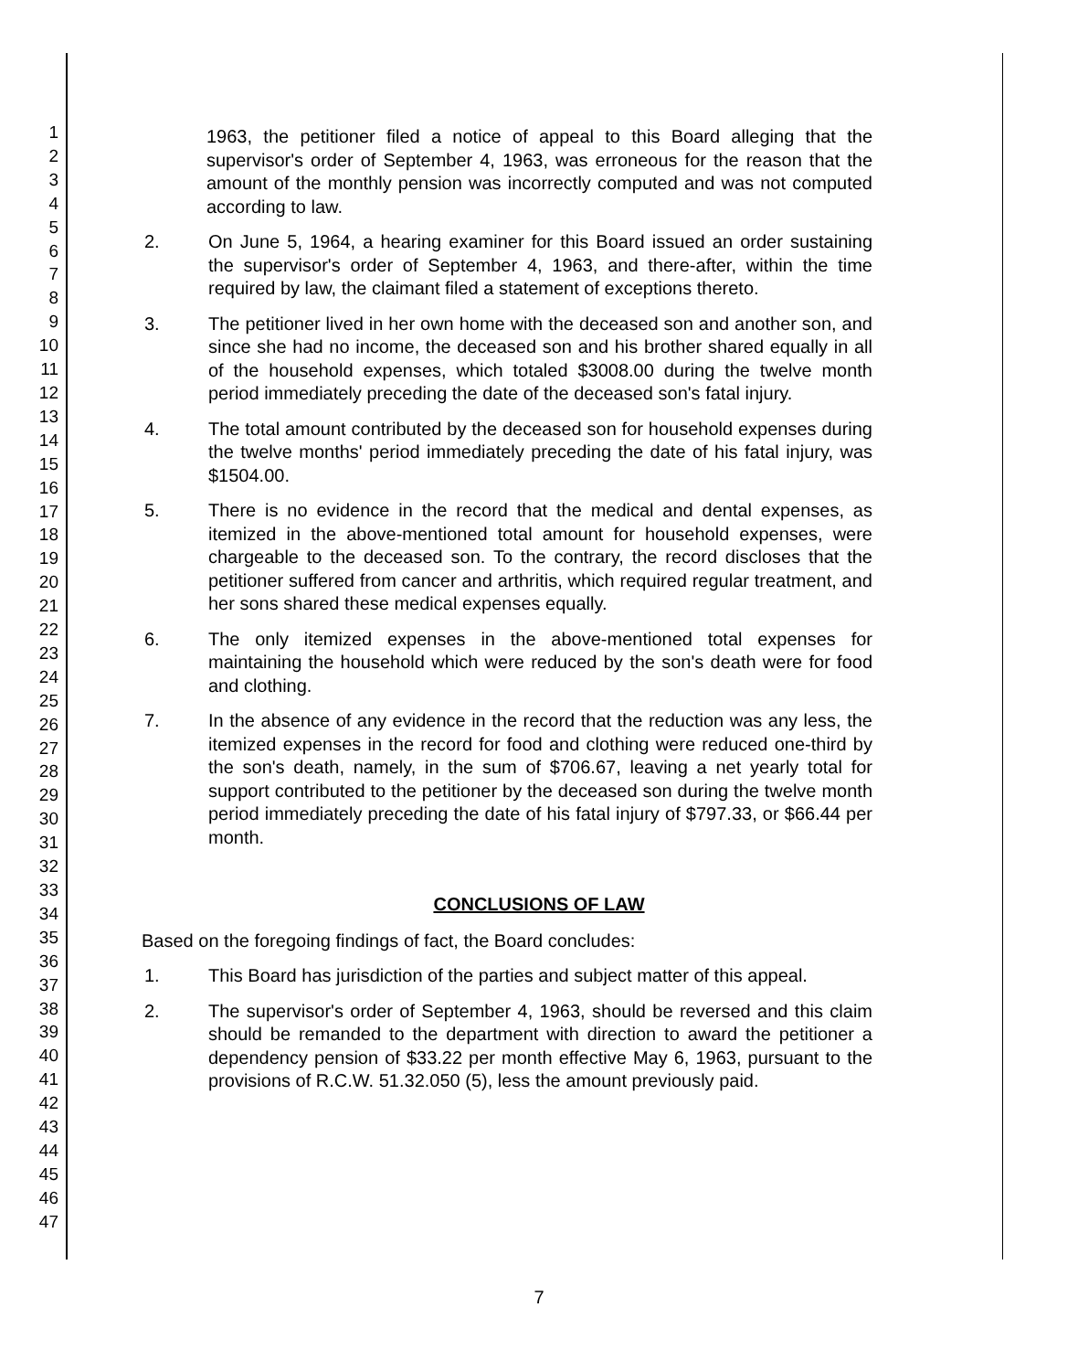1
2
3
4
5
6
7
8
9
10
11
12
13
14
15
16
17
18
19
20
21
22
23
24
25
26
27
28
29
30
31
32
33
34
35
36
37
38
39
40
41
42
43
44
45
46
47
1963, the petitioner filed a notice of appeal to this Board alleging that the supervisor's order of September 4, 1963, was erroneous for the reason that the amount of the monthly pension was incorrectly computed and was not computed according to law.
2. On June 5, 1964, a hearing examiner for this Board issued an order sustaining the supervisor's order of September 4, 1963, and there-after, within the time required by law, the claimant filed a statement of exceptions thereto.
3. The petitioner lived in her own home with the deceased son and another son, and since she had no income, the deceased son and his brother shared equally in all of the household expenses, which totaled $3008.00 during the twelve month period immediately preceding the date of the deceased son's fatal injury.
4. The total amount contributed by the deceased son for household expenses during the twelve months' period immediately preceding the date of his fatal injury, was $1504.00.
5. There is no evidence in the record that the medical and dental expenses, as itemized in the above-mentioned total amount for household expenses, were chargeable to the deceased son. To the contrary, the record discloses that the petitioner suffered from cancer and arthritis, which required regular treatment, and her sons shared these medical expenses equally.
6. The only itemized expenses in the above-mentioned total expenses for maintaining the household which were reduced by the son's death were for food and clothing.
7. In the absence of any evidence in the record that the reduction was any less, the itemized expenses in the record for food and clothing were reduced one-third by the son's death, namely, in the sum of $706.67, leaving a net yearly total for support contributed to the petitioner by the deceased son during the twelve month period immediately preceding the date of his fatal injury of $797.33, or $66.44 per month.
CONCLUSIONS OF LAW
Based on the foregoing findings of fact, the Board concludes:
1. This Board has jurisdiction of the parties and subject matter of this appeal.
2. The supervisor's order of September 4, 1963, should be reversed and this claim should be remanded to the department with direction to award the petitioner a dependency pension of $33.22 per month effective May 6, 1963, pursuant to the provisions of R.C.W. 51.32.050 (5), less the amount previously paid.
7